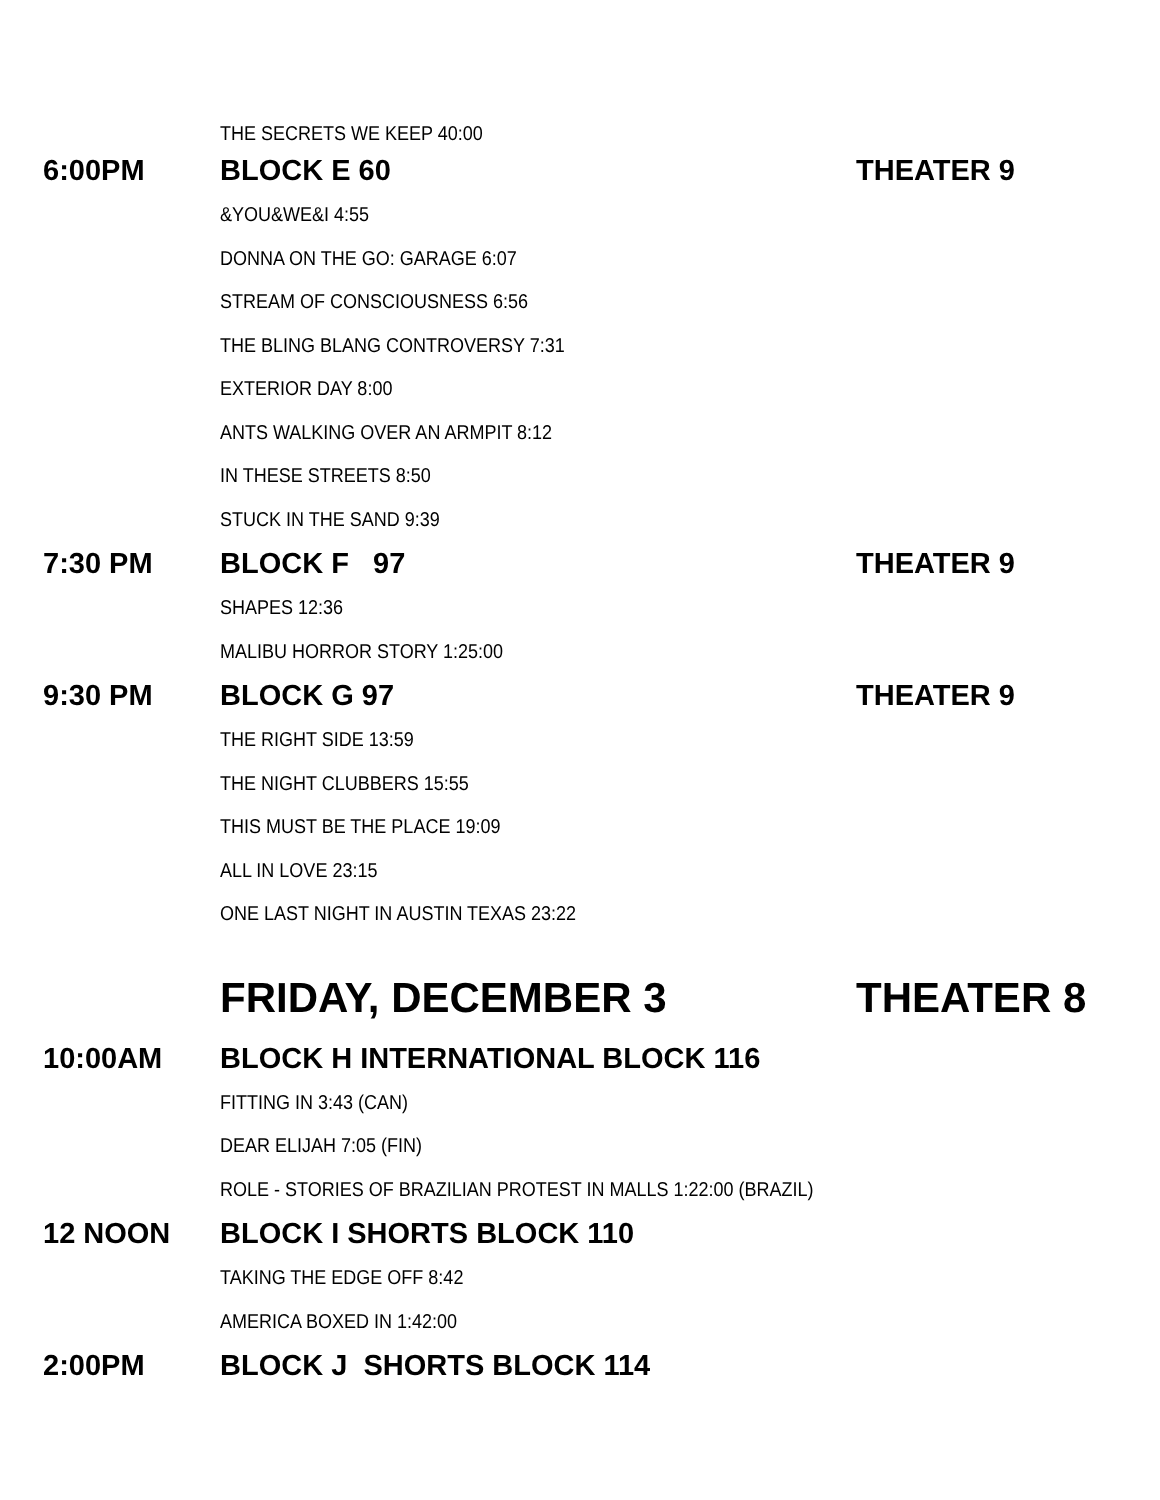THE SECRETS WE KEEP 40:00
6:00PM BLOCK E 60 THEATER 9
&YOU&WE&I 4:55
DONNA ON THE GO: GARAGE 6:07
STREAM OF CONSCIOUSNESS 6:56
THE BLING BLANG CONTROVERSY 7:31
EXTERIOR DAY 8:00
ANTS WALKING OVER AN ARMPIT 8:12
IN THESE STREETS 8:50
STUCK IN THE SAND 9:39
7:30 PM BLOCK F 97 THEATER 9
SHAPES 12:36
MALIBU HORROR STORY 1:25:00
9:30 PM BLOCK G 97 THEATER 9
THE RIGHT SIDE 13:59
THE NIGHT CLUBBERS 15:55
THIS MUST BE THE PLACE 19:09
ALL IN LOVE 23:15
ONE LAST NIGHT IN AUSTIN TEXAS 23:22
FRIDAY, DECEMBER 3 THEATER 8
10:00AM BLOCK H INTERNATIONAL BLOCK 116
FITTING IN 3:43 (CAN)
DEAR ELIJAH 7:05 (FIN)
ROLE - STORIES OF BRAZILIAN PROTEST IN MALLS 1:22:00 (BRAZIL)
12 NOON BLOCK I SHORTS BLOCK 110
TAKING THE EDGE OFF 8:42
AMERICA BOXED IN 1:42:00
2:00PM BLOCK J SHORTS BLOCK 114